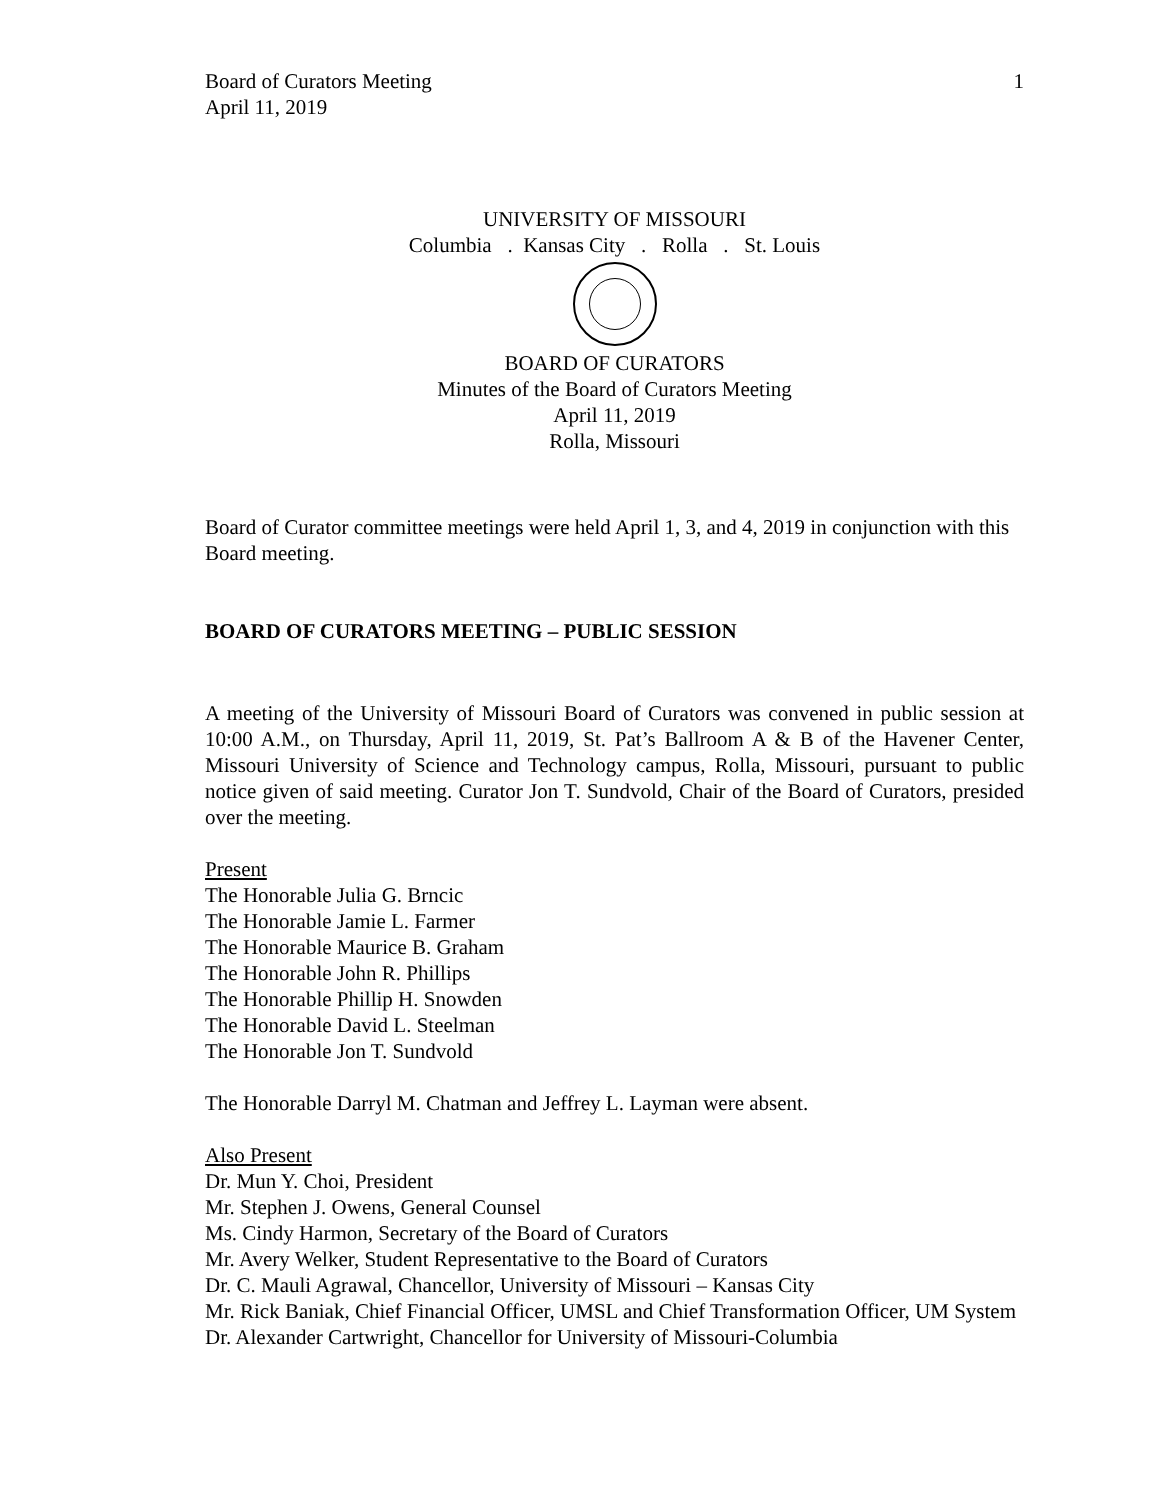Board of Curators Meeting
April 11, 2019 1
UNIVERSITY OF MISSOURI
Columbia . Kansas City . Rolla . St. Louis
BOARD OF CURATORS
Minutes of the Board of Curators Meeting
April 11, 2019
Rolla, Missouri
Board of Curator committee meetings were held April 1, 3, and 4, 2019 in conjunction with this Board meeting.
BOARD OF CURATORS MEETING – PUBLIC SESSION
A meeting of the University of Missouri Board of Curators was convened in public session at 10:00 A.M., on Thursday, April 11, 2019, St. Pat’s Ballroom A & B of the Havener Center, Missouri University of Science and Technology campus, Rolla, Missouri, pursuant to public notice given of said meeting. Curator Jon T. Sundvold, Chair of the Board of Curators, presided over the meeting.
Present
The Honorable Julia G. Brncic
The Honorable Jamie L. Farmer
The Honorable Maurice B. Graham
The Honorable John R. Phillips
The Honorable Phillip H. Snowden
The Honorable David L. Steelman
The Honorable Jon T. Sundvold
The Honorable Darryl M. Chatman and Jeffrey L. Layman were absent.
Also Present
Dr. Mun Y. Choi, President
Mr. Stephen J. Owens, General Counsel
Ms. Cindy Harmon, Secretary of the Board of Curators
Mr. Avery Welker, Student Representative to the Board of Curators
Dr. C. Mauli Agrawal, Chancellor, University of Missouri – Kansas City
Mr. Rick Baniak, Chief Financial Officer, UMSL and Chief Transformation Officer, UM System
Dr. Alexander Cartwright, Chancellor for University of Missouri-Columbia